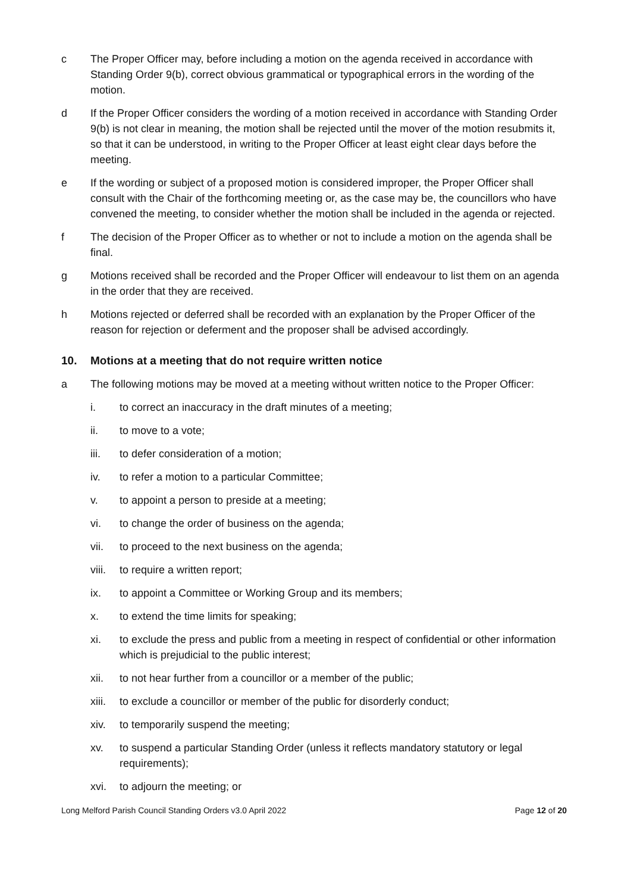c The Proper Officer may, before including a motion on the agenda received in accordance with Standing Order 9(b), correct obvious grammatical or typographical errors in the wording of the motion.
d If the Proper Officer considers the wording of a motion received in accordance with Standing Order 9(b) is not clear in meaning, the motion shall be rejected until the mover of the motion resubmits it, so that it can be understood, in writing to the Proper Officer at least eight clear days before the meeting.
e If the wording or subject of a proposed motion is considered improper, the Proper Officer shall consult with the Chair of the forthcoming meeting or, as the case may be, the councillors who have convened the meeting, to consider whether the motion shall be included in the agenda or rejected.
f The decision of the Proper Officer as to whether or not to include a motion on the agenda shall be final.
g Motions received shall be recorded and the Proper Officer will endeavour to list them on an agenda in the order that they are received.
h Motions rejected or deferred shall be recorded with an explanation by the Proper Officer of the reason for rejection or deferment and the proposer shall be advised accordingly.
10. Motions at a meeting that do not require written notice
a The following motions may be moved at a meeting without written notice to the Proper Officer:
i. to correct an inaccuracy in the draft minutes of a meeting;
ii. to move to a vote;
iii. to defer consideration of a motion;
iv. to refer a motion to a particular Committee;
v. to appoint a person to preside at a meeting;
vi. to change the order of business on the agenda;
vii. to proceed to the next business on the agenda;
viii.
to require a written report;
ix. to appoint a Committee or Working Group and its members;
x. to extend the time limits for speaking;
xi. to exclude the press and public from a meeting in respect of confidential or other information which is prejudicial to the public interest;
xii. to not hear further from a councillor or a member of the public;
xiii.
to exclude a councillor or member of the public for disorderly conduct;
xiv. to temporarily suspend the meeting;
xv. to suspend a particular Standing Order (unless it reflects mandatory statutory or legal requirements);
xvi. to adjourn the meeting; or
Long Melford Parish Council Standing Orders v3.0 April 2022 Page 12 of 20